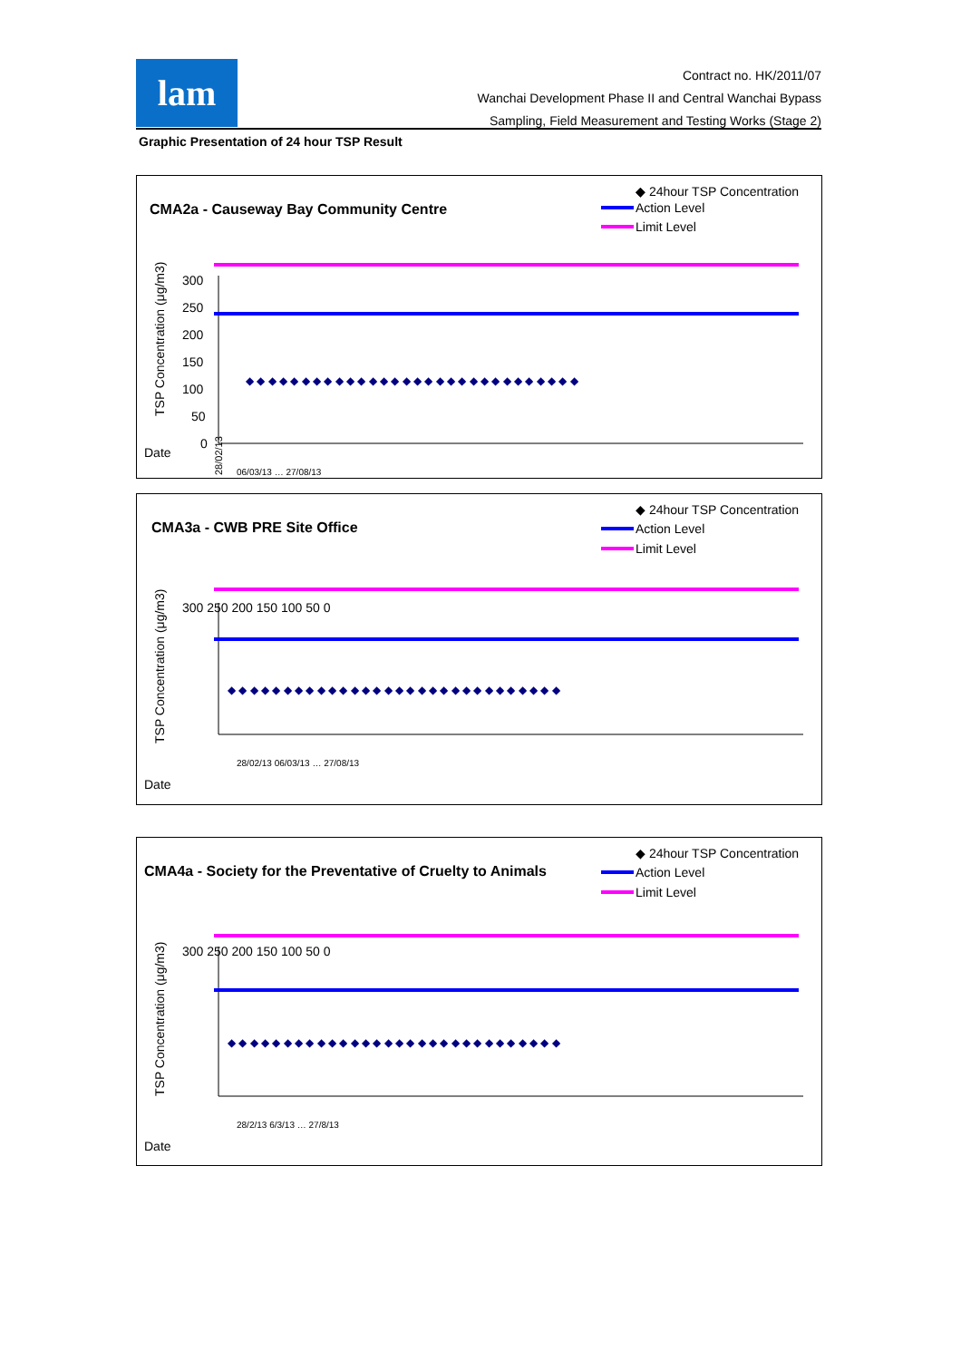lam
Contract no. HK/2011/07
Wanchai Development Phase II and Central Wanchai Bypass
Sampling, Field Measurement and Testing Works (Stage 2)
Graphic Presentation of 24 hour TSP Result
CMA2a - Causeway Bay Community Centre
◆
◆ 24hour TSP Concentration
Action Level
Limit Level
300
250
200
150
100
50
0
TSP Concentration (μg/m3)
Date
◆ ◆ ◆ ◆ ◆ ◆ ◆ ◆ ◆ ◆ ◆ ◆ ◆ ◆ ◆ ◆ ◆ ◆ ◆ ◆ ◆ ◆ ◆ ◆ ◆ ◆ ◆ ◆ ◆ ◆
28/02/13
06/03/13 … 27/08/13
CMA3a - CWB PRE Site Office
◆ 24hour TSP Concentration
Action Level
Limit Level
300 250 200 150 100 50 0
TSP Concentration (μg/m3)
Date
◆ ◆ ◆ ◆ ◆ ◆ ◆ ◆ ◆ ◆ ◆ ◆ ◆ ◆ ◆ ◆ ◆ ◆ ◆ ◆ ◆ ◆ ◆ ◆ ◆ ◆ ◆ ◆ ◆ ◆
28/02/13 06/03/13 … 27/08/13
CMA4a - Society for the Preventative of Cruelty to Animals
◆ 24hour TSP Concentration
Action Level
Limit Level
300 250 200 150 100 50 0
TSP Concentration (μg/m3)
Date
◆ ◆ ◆ ◆ ◆ ◆ ◆ ◆ ◆ ◆ ◆ ◆ ◆ ◆ ◆ ◆ ◆ ◆ ◆ ◆ ◆ ◆ ◆ ◆ ◆ ◆ ◆ ◆ ◆ ◆
28/2/13 6/3/13 … 27/8/13